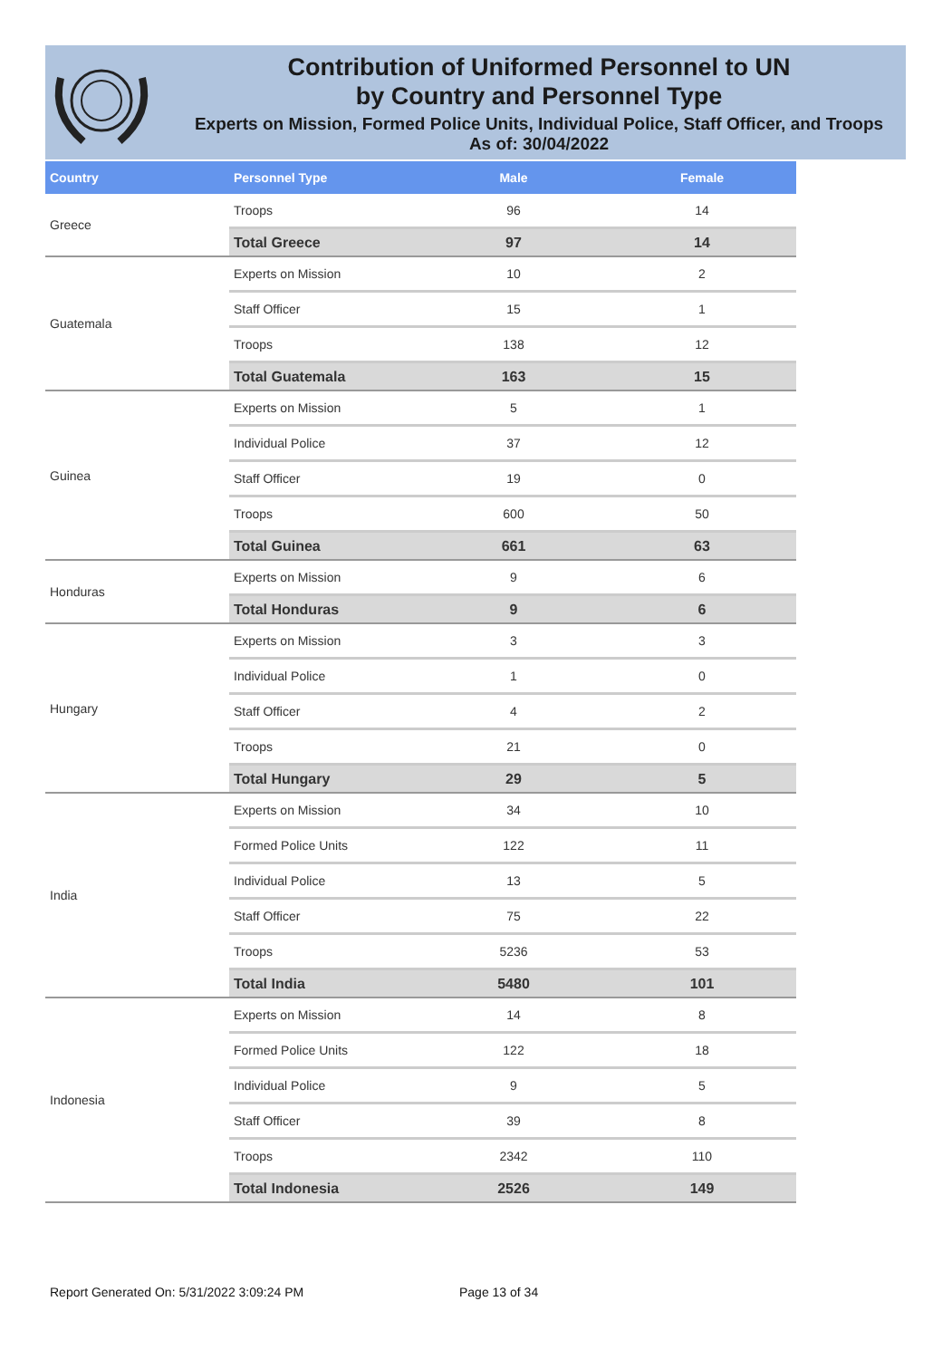Contribution of Uniformed Personnel to UN
by Country and Personnel Type
Experts on Mission, Formed Police Units, Individual Police, Staff Officer, and Troops
As of: 30/04/2022
| Country | Personnel Type | Male | Female |
| --- | --- | --- | --- |
| Greece | Troops | 96 | 14 |
| | Total Greece | 97 | 14 |
| Guatemala | Experts on Mission | 10 | 2 |
| | Staff Officer | 15 | 1 |
| | Troops | 138 | 12 |
| | Total Guatemala | 163 | 15 |
| Guinea | Experts on Mission | 5 | 1 |
| | Individual Police | 37 | 12 |
| | Staff Officer | 19 | 0 |
| | Troops | 600 | 50 |
| | Total Guinea | 661 | 63 |
| Honduras | Experts on Mission | 9 | 6 |
| | Total Honduras | 9 | 6 |
| Hungary | Experts on Mission | 3 | 3 |
| | Individual Police | 1 | 0 |
| | Staff Officer | 4 | 2 |
| | Troops | 21 | 0 |
| | Total Hungary | 29 | 5 |
| India | Experts on Mission | 34 | 10 |
| | Formed Police Units | 122 | 11 |
| | Individual Police | 13 | 5 |
| | Staff Officer | 75 | 22 |
| | Troops | 5236 | 53 |
| | Total India | 5480 | 101 |
| Indonesia | Experts on Mission | 14 | 8 |
| | Formed Police Units | 122 | 18 |
| | Individual Police | 9 | 5 |
| | Staff Officer | 39 | 8 |
| | Troops | 2342 | 110 |
| | Total Indonesia | 2526 | 149 |
Report Generated On: 5/31/2022 3:09:24 PM
Page 13 of 34